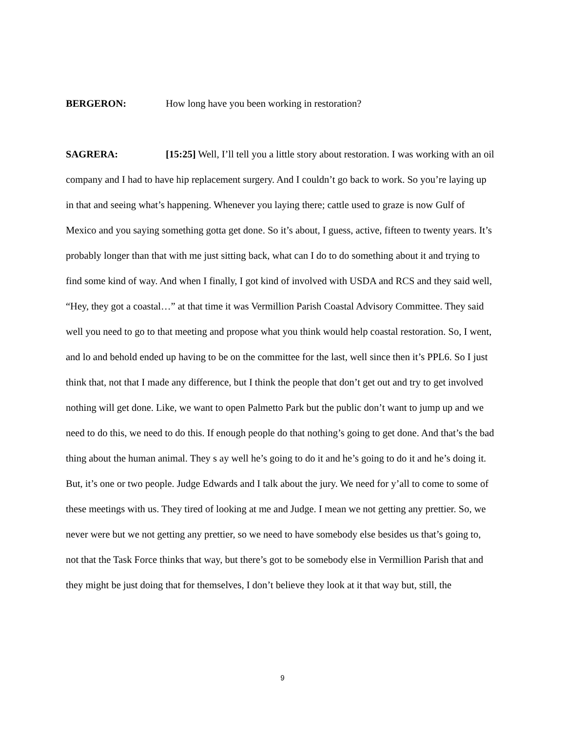BERGERON: How long have you been working in restoration?
SAGRERA: [15:25] Well, I’ll tell you a little story about restoration. I was working with an oil company and I had to have hip replacement surgery. And I couldn’t go back to work. So you’re laying up in that and seeing what’s happening. Whenever you laying there; cattle used to graze is now Gulf of Mexico and you saying something gotta get done. So it’s about, I guess, active, fifteen to twenty years. It’s probably longer than that with me just sitting back, what can I do to do something about it and trying to find some kind of way. And when I finally, I got kind of involved with USDA and RCS and they said well, “Hey, they got a coastal…” at that time it was Vermillion Parish Coastal Advisory Committee. They said well you need to go to that meeting and propose what you think would help coastal restoration. So, I went, and lo and behold ended up having to be on the committee for the last, well since then it’s PPL6. So I just think that, not that I made any difference, but I think the people that don’t get out and try to get involved nothing will get done. Like, we want to open Palmetto Park but the public don’t want to jump up and we need to do this, we need to do this. If enough people do that nothing’s going to get done. And that’s the bad thing about the human animal. They s ay well he’s going to do it and he’s going to do it and he’s doing it. But, it’s one or two people. Judge Edwards and I talk about the jury. We need for y’all to come to some of these meetings with us. They tired of looking at me and Judge. I mean we not getting any prettier. So, we never were but we not getting any prettier, so we need to have somebody else besides us that’s going to, not that the Task Force thinks that way, but there’s got to be somebody else in Vermillion Parish that and they might be just doing that for themselves, I don’t believe they look at it that way but, still, the
9